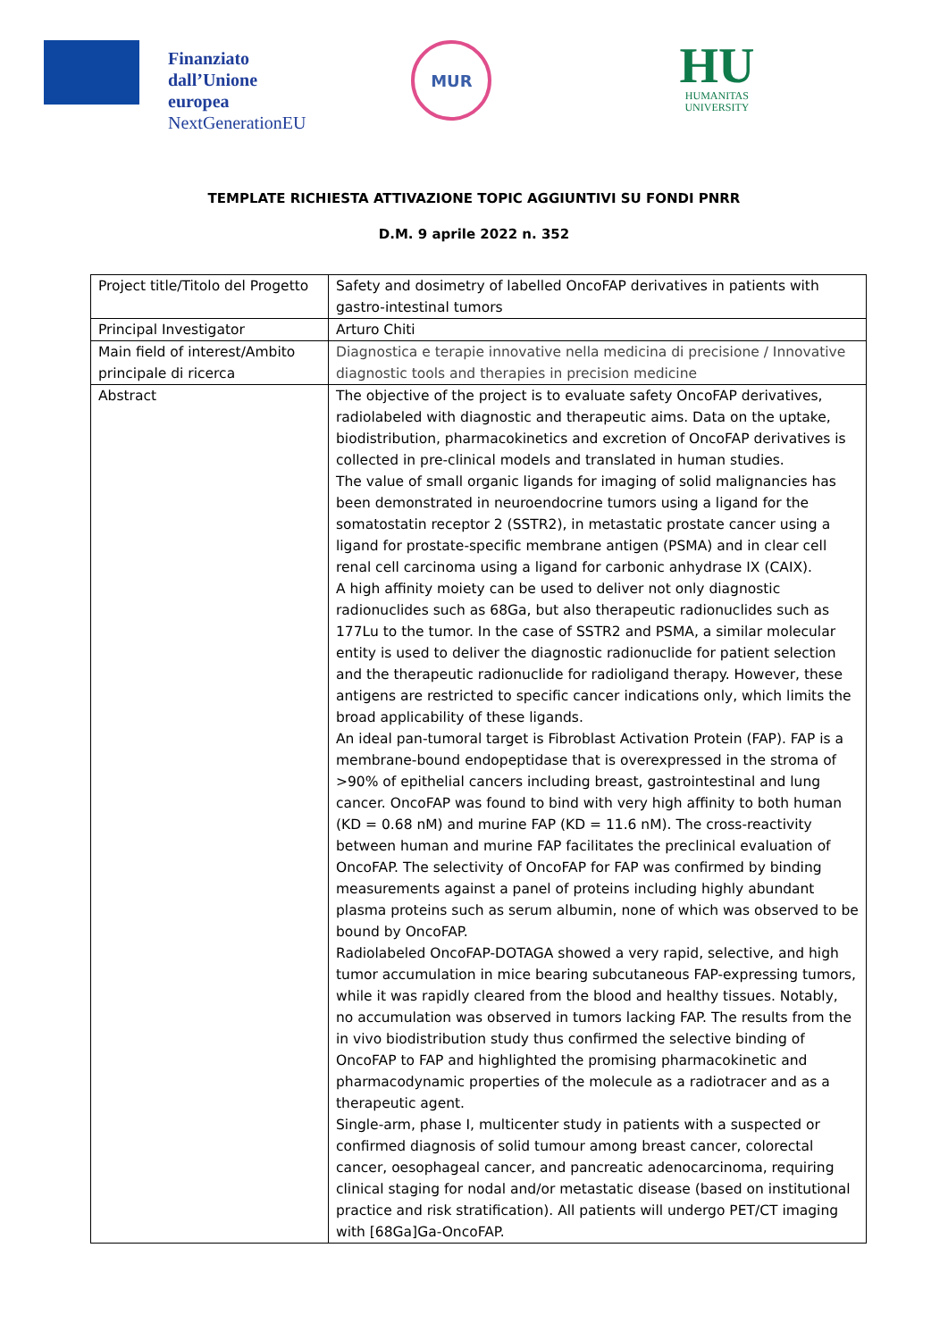Finanziato
dall’Unione
europea
NextGenerationEU
MUR
HU
HUMANITAS
UNIVERSITY
TEMPLATE RICHIESTA ATTIVAZIONE TOPIC AGGIUNTIVI SU FONDI PNRR
D.M. 9 aprile 2022 n. 352
| Project title/Titolo del Progetto | Safety and dosimetry of labelled OncoFAP derivatives in patients with gastro-intestinal tumors |
| Principal Investigator | Arturo Chiti |
| Main field of interest/Ambito principale di ricerca | Diagnostica e terapie innovative nella medicina di precisione / Innovative diagnostic tools and therapies in precision medicine |
| Abstract | The objective of the project is to evaluate safety OncoFAP derivatives, radiolabeled with diagnostic and therapeutic aims. Data on the uptake, biodistribution, pharmacokinetics and excretion of OncoFAP derivatives is collected in pre-clinical models and translated in human studies. The value of small organic ligands for imaging of solid malignancies has been demonstrated in neuroendocrine tumors using a ligand for the somatostatin receptor 2 (SSTR2), in metastatic prostate cancer using a ligand for prostate-specific membrane antigen (PSMA) and in clear cell renal cell carcinoma using a ligand for carbonic anhydrase IX (CAIX). A high affinity moiety can be used to deliver not only diagnostic radionuclides such as 68Ga, but also therapeutic radionuclides such as 177Lu to the tumor. In the case of SSTR2 and PSMA, a similar molecular entity is used to deliver the diagnostic radionuclide for patient selection and the therapeutic radionuclide for radioligand therapy. However, these antigens are restricted to specific cancer indications only, which limits the broad applicability of these ligands. An ideal pan-tumoral target is Fibroblast Activation Protein (FAP). FAP is a membrane-bound endopeptidase that is overexpressed in the stroma of >90% of epithelial cancers including breast, gastrointestinal and lung cancer. OncoFAP was found to bind with very high affinity to both human (KD = 0.68 nM) and murine FAP (KD = 11.6 nM). The cross-reactivity between human and murine FAP facilitates the preclinical evaluation of OncoFAP. The selectivity of OncoFAP for FAP was confirmed by binding measurements against a panel of proteins including highly abundant plasma proteins such as serum albumin, none of which was observed to be bound by OncoFAP. Radiolabeled OncoFAP-DOTAGA showed a very rapid, selective, and high tumor accumulation in mice bearing subcutaneous FAP-expressing tumors, while it was rapidly cleared from the blood and healthy tissues. Notably, no accumulation was observed in tumors lacking FAP. The results from the in vivo biodistribution study thus confirmed the selective binding of OncoFAP to FAP and highlighted the promising pharmacokinetic and pharmacodynamic properties of the molecule as a radiotracer and as a therapeutic agent. Single-arm, phase I, multicenter study in patients with a suspected or confirmed diagnosis of solid tumour among breast cancer, colorectal cancer, oesophageal cancer, and pancreatic adenocarcinoma, requiring clinical staging for nodal and/or metastatic disease (based on institutional practice and risk stratification). All patients will undergo PET/CT imaging with [68Ga]Ga-OncoFAP. |